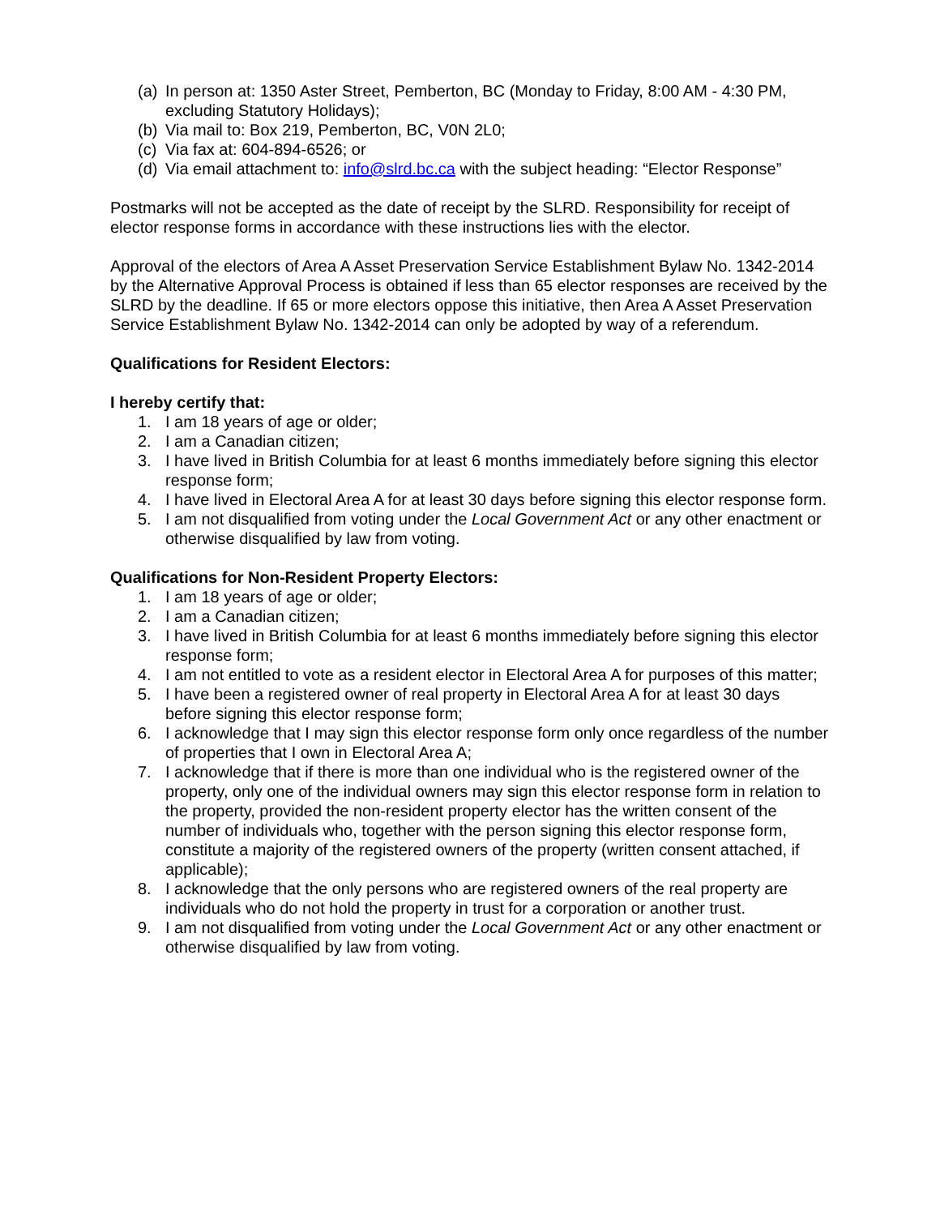(a) In person at: 1350 Aster Street, Pemberton, BC (Monday to Friday, 8:00 AM - 4:30 PM, excluding Statutory Holidays);
(b) Via mail to: Box 219, Pemberton, BC, V0N 2L0;
(c) Via fax at: 604-894-6526; or
(d) Via email attachment to: info@slrd.bc.ca with the subject heading: “Elector Response”
Postmarks will not be accepted as the date of receipt by the SLRD. Responsibility for receipt of elector response forms in accordance with these instructions lies with the elector.
Approval of the electors of Area A Asset Preservation Service Establishment Bylaw No. 1342-2014 by the Alternative Approval Process is obtained if less than 65 elector responses are received by the SLRD by the deadline. If 65 or more electors oppose this initiative, then Area A Asset Preservation Service Establishment Bylaw No. 1342-2014 can only be adopted by way of a referendum.
Qualifications for Resident Electors:
I hereby certify that:
1. I am 18 years of age or older;
2. I am a Canadian citizen;
3. I have lived in British Columbia for at least 6 months immediately before signing this elector response form;
4. I have lived in Electoral Area A for at least 30 days before signing this elector response form.
5. I am not disqualified from voting under the Local Government Act or any other enactment or otherwise disqualified by law from voting.
Qualifications for Non-Resident Property Electors:
1. I am 18 years of age or older;
2. I am a Canadian citizen;
3. I have lived in British Columbia for at least 6 months immediately before signing this elector response form;
4. I am not entitled to vote as a resident elector in Electoral Area A for purposes of this matter;
5. I have been a registered owner of real property in Electoral Area A for at least 30 days before signing this elector response form;
6. I acknowledge that I may sign this elector response form only once regardless of the number of properties that I own in Electoral Area A;
7. I acknowledge that if there is more than one individual who is the registered owner of the property, only one of the individual owners may sign this elector response form in relation to the property, provided the non-resident property elector has the written consent of the number of individuals who, together with the person signing this elector response form, constitute a majority of the registered owners of the property (written consent attached, if applicable);
8. I acknowledge that the only persons who are registered owners of the real property are individuals who do not hold the property in trust for a corporation or another trust.
9. I am not disqualified from voting under the Local Government Act or any other enactment or otherwise disqualified by law from voting.